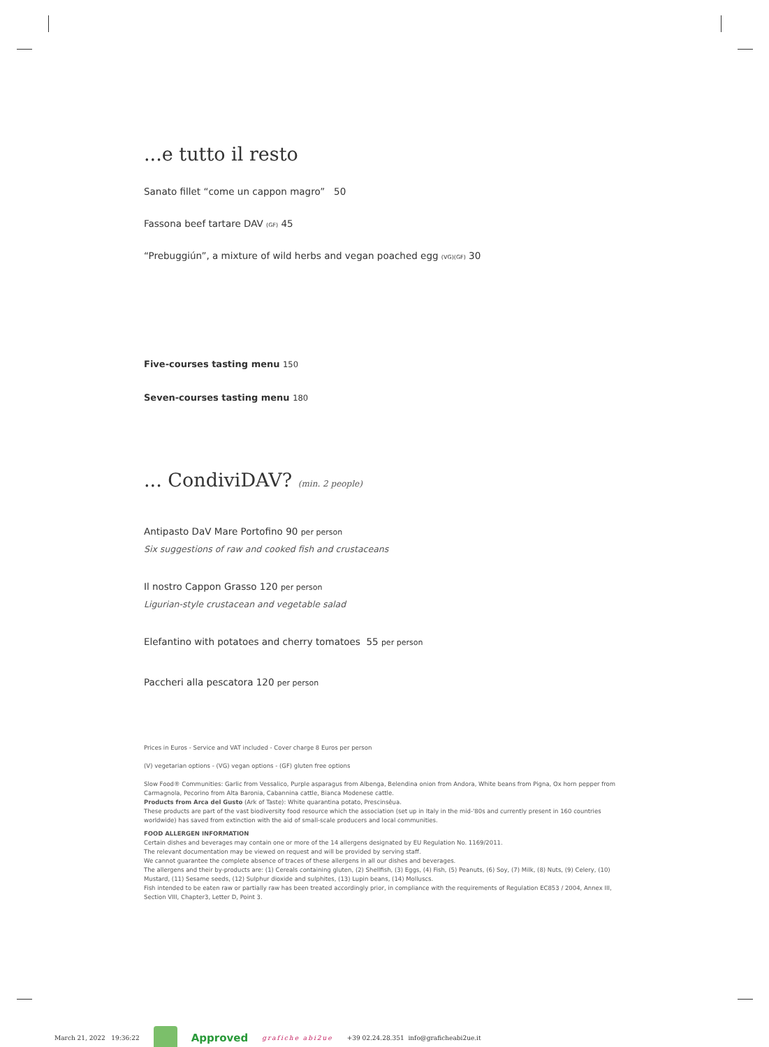...e tutto il resto
Sanato fillet “come un cappon magro” 50
Fassona beef tartare DAV (GF) 45
“Prebuggiún”, a mixture of wild herbs and vegan poached egg (VG)(GF) 30
Five-courses tasting menu 150
Seven-courses tasting menu 180
... CondiviDAV? (min. 2 people)
Antipasto DaV Mare Portofino 90 per person
Six suggestions of raw and cooked fish and crustaceans
Il nostro Cappon Grasso 120 per person
Ligurian-style crustacean and vegetable salad
Elefantino with potatoes and cherry tomatoes 55 per person
Paccheri alla pescatora 120 per person
Prices in Euros - Service and VAT included - Cover charge 8 Euros per person
(V) vegetarian options - (VG) vegan options - (GF) gluten free options
Slow Food® Communities: Garlic from Vessalico, Purple asparagus from Albenga, Belendina onion from Andora, White beans from Pigna, Ox horn pepper from Carmagnola, Pecorino from Alta Baronia, Cabannina cattle, Bianca Modenese cattle.
Products from Arca del Gusto (Ark of Taste): White quarantina potato, Prescinsêua.
These products are part of the vast biodiversity food resource which the association (set up in Italy in the mid-'80s and currently present in 160 countries worldwide) has saved from extinction with the aid of small-scale producers and local communities.
FOOD ALLERGEN INFORMATION
Certain dishes and beverages may contain one or more of the 14 allergens designated by EU Regulation No. 1169/2011.
The relevant documentation may be viewed on request and will be provided by serving staff.
We cannot guarantee the complete absence of traces of these allergens in all our dishes and beverages.
The allergens and their by-products are: (1) Cereals containing gluten, (2) Shellfish, (3) Eggs, (4) Fish, (5) Peanuts, (6) Soy, (7) Milk, (8) Nuts, (9) Celery, (10) Mustard, (11) Sesame seeds, (12) Sulphur dioxide and sulphites, (13) Lupin beans, (14) Molluscs.
Fish intended to be eaten raw or partially raw has been treated accordingly prior, in compliance with the requirements of Regulation EC853 / 2004, Annex III, Section VIII, Chapter3, Letter D, Point 3.
March 21, 2022 19:36:22 Approved grafiche abi2ue +39 02.24.28.351 info@graficheabi2ue.it